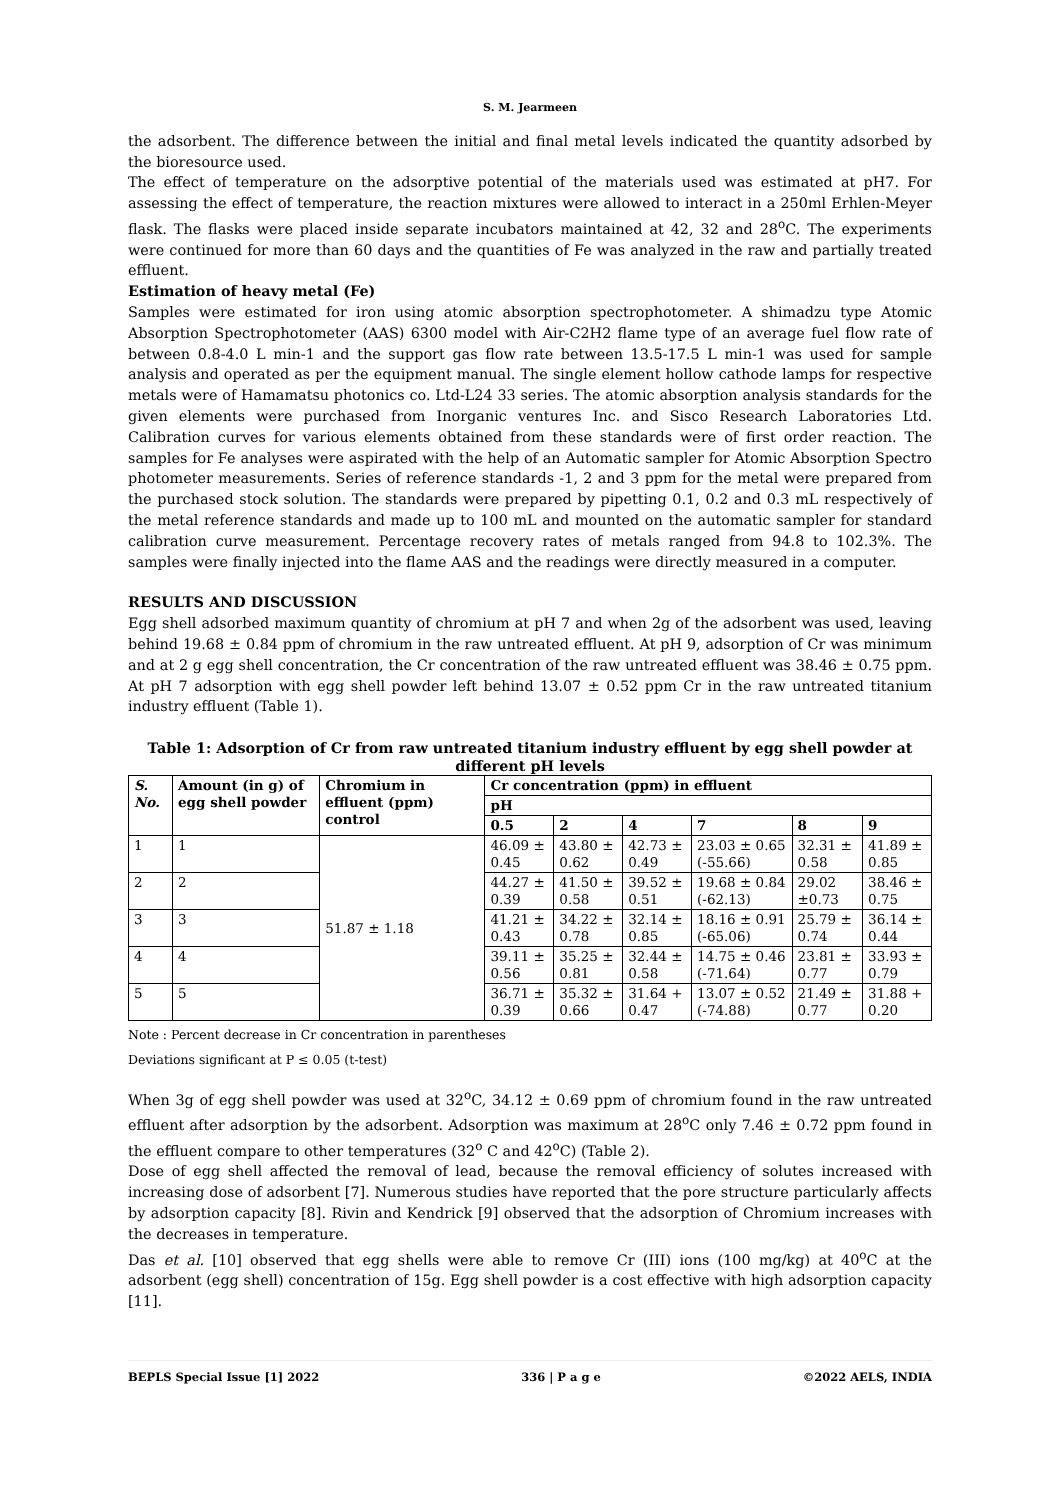S. M. Jearmeen
the adsorbent. The difference between the initial and final metal levels indicated the quantity adsorbed by the bioresource used.
The effect of temperature on the adsorptive potential of the materials used was estimated at pH7. For assessing the effect of temperature, the reaction mixtures were allowed to interact in a 250ml Erhlen-Meyer flask. The flasks were placed inside separate incubators maintained at 42, 32 and 28<sup>o</sup>C. The experiments were continued for more than 60 days and the quantities of Fe was analyzed in the raw and partially treated effluent.
Estimation of heavy metal (Fe)
Samples were estimated for iron using atomic absorption spectrophotometer. A shimadzu type Atomic Absorption Spectrophotometer (AAS) 6300 model with Air-C2H2 flame type of an average fuel flow rate of between 0.8-4.0 L min-1 and the support gas flow rate between 13.5-17.5 L min-1 was used for sample analysis and operated as per the equipment manual. The single element hollow cathode lamps for respective metals were of Hamamatsu photonics co. Ltd-L24 33 series. The atomic absorption analysis standards for the given elements were purchased from Inorganic ventures Inc. and Sisco Research Laboratories Ltd. Calibration curves for various elements obtained from these standards were of first order reaction. The samples for Fe analyses were aspirated with the help of an Automatic sampler for Atomic Absorption Spectro photometer measurements. Series of reference standards -1, 2 and 3 ppm for the metal were prepared from the purchased stock solution. The standards were prepared by pipetting 0.1, 0.2 and 0.3 mL respectively of the metal reference standards and made up to 100 mL and mounted on the automatic sampler for standard calibration curve measurement. Percentage recovery rates of metals ranged from 94.8 to 102.3%. The samples were finally injected into the flame AAS and the readings were directly measured in a computer.
RESULTS AND DISCUSSION
Egg shell adsorbed maximum quantity of chromium at pH 7 and when 2g of the adsorbent was used, leaving behind 19.68 ± 0.84 ppm of chromium in the raw untreated effluent. At pH 9, adsorption of Cr was minimum and at 2 g egg shell concentration, the Cr concentration of the raw untreated effluent was 38.46 ± 0.75 ppm. At pH 7 adsorption with egg shell powder left behind 13.07 ± 0.52 ppm Cr in the raw untreated titanium industry effluent (Table 1).
Table 1: Adsorption of Cr from raw untreated titanium industry effluent by egg shell powder at different pH levels
| S. No. | Amount (in g) of egg shell powder | Chromium in effluent (ppm) control | Cr concentration (ppm) in effluent | | | | | |
| --- | --- | --- | --- | --- | --- | --- | --- | --- |
| | | | pH | | | | | |
| | | | 0.5 | 2 | 4 | 7 | 8 | 9 |
| 1 | 1 | 51.87 ± 1.18 | 46.09 ± 0.45 | 43.80 ± 0.62 | 42.73 ± 0.49 | 23.03 ± 0.65 (-55.66) | 32.31 ± 0.58 | 41.89 ± 0.85 |
| 2 | 2 | | 44.27 ± 0.39 | 41.50 ± 0.58 | 39.52 ± 0.51 | 19.68 ± 0.84 (-62.13) | 29.02 ±0.73 | 38.46 ± 0.75 |
| 3 | 3 | | 41.21 ± 0.43 | 34.22 ± 0.78 | 32.14 ± 0.85 | 18.16 ± 0.91 (-65.06) | 25.79 ± 0.74 | 36.14 ± 0.44 |
| 4 | 4 | | 39.11 ± 0.56 | 35.25 ± 0.81 | 32.44 ± 0.58 | 14.75 ± 0.46 (-71.64) | 23.81 ± 0.77 | 33.93 ± 0.79 |
| 5 | 5 | | 36.71 ± 0.39 | 35.32 ± 0.66 | 31.64 + 0.47 | 13.07 ± 0.52 (-74.88) | 21.49 ± 0.77 | 31.88 + 0.20 |
Note : Percent decrease in Cr concentration in parentheses
Deviations significant at P ≤ 0.05 (t-test)
When 3g of egg shell powder was used at 32<sup>o</sup>C, 34.12 ± 0.69 ppm of chromium found in the raw untreated effluent after adsorption by the adsorbent. Adsorption was maximum at 28<sup>o</sup>C only 7.46 ± 0.72 ppm found in the effluent compare to other temperatures (32<sup>o</sup> C and 42<sup>o</sup>C) (Table 2).
Dose of egg shell affected the removal of lead, because the removal efficiency of solutes increased with increasing dose of adsorbent [7]. Numerous studies have reported that the pore structure particularly affects by adsorption capacity [8]. Rivin and Kendrick [9] observed that the adsorption of Chromium increases with the decreases in temperature.
Das et al. [10] observed that egg shells were able to remove Cr (III) ions (100 mg/kg) at 40<sup>o</sup>C at the adsorbent (egg shell) concentration of 15g. Egg shell powder is a cost effective with high adsorption capacity [11].
BEPLS Special Issue [1] 2022 336 | P a g e ©2022 AELS, INDIA